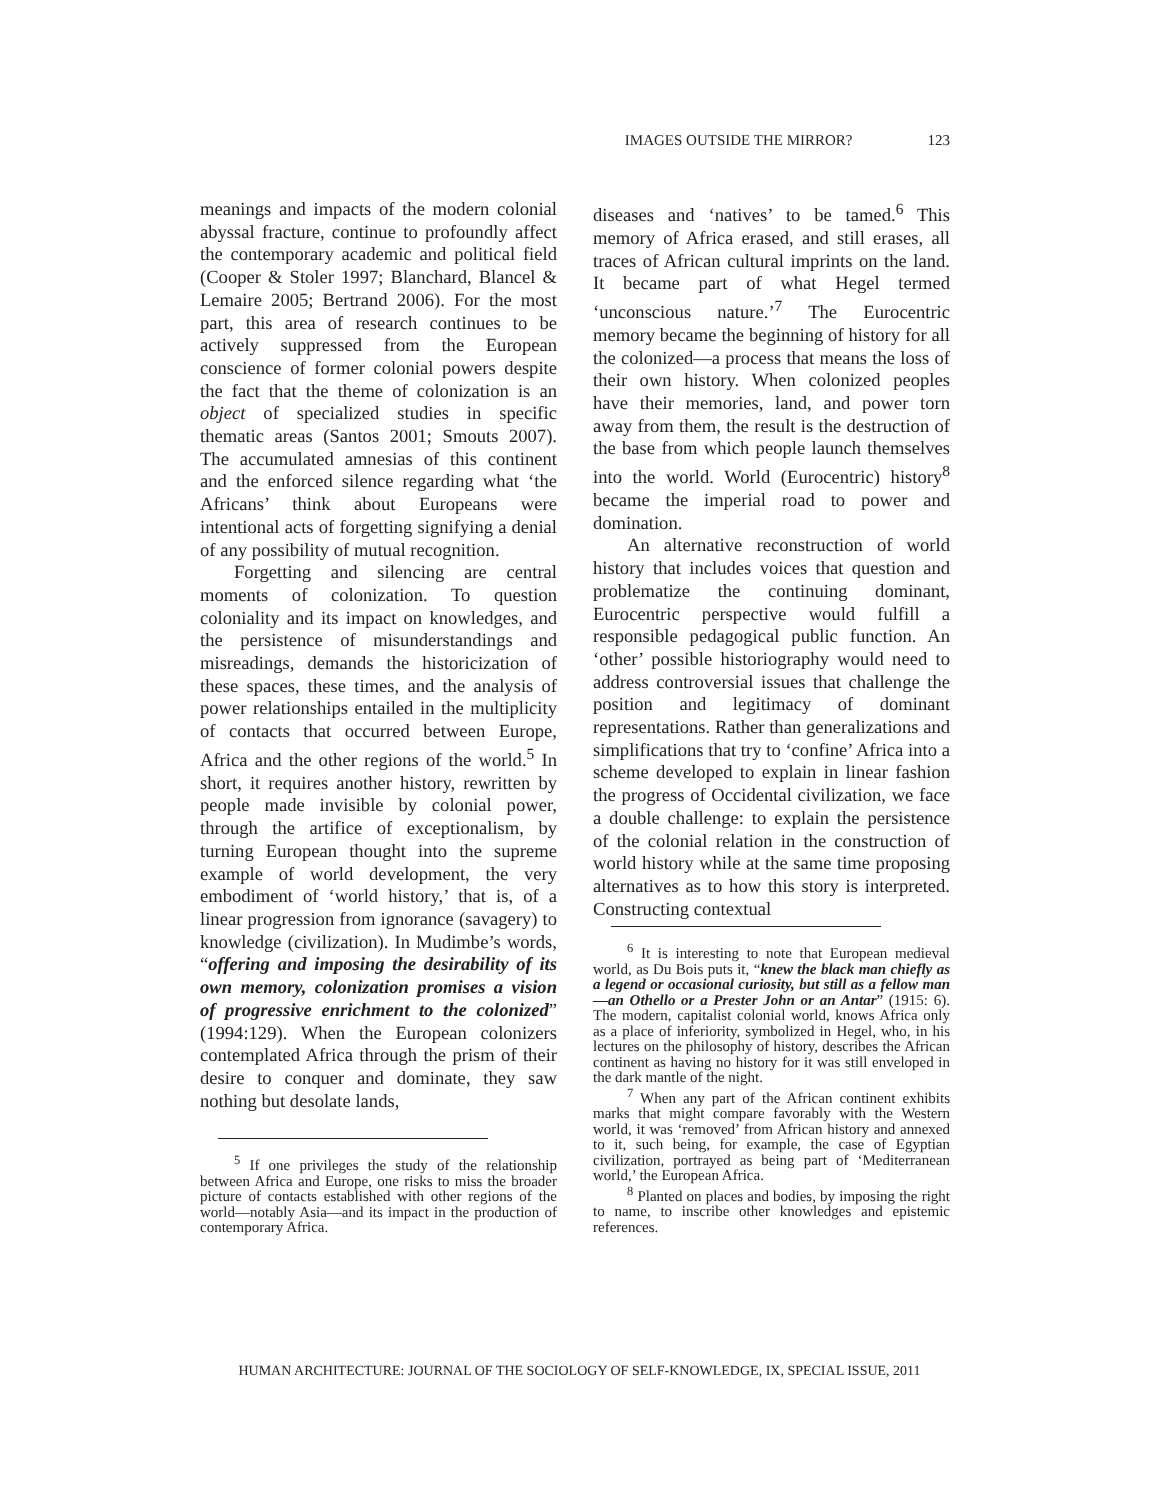IMAGES OUTSIDE THE MIRROR? 123
meanings and impacts of the modern colonial abyssal fracture, continue to profoundly affect the contemporary academic and political field (Cooper & Stoler 1997; Blanchard, Blancel & Lemaire 2005; Bertrand 2006). For the most part, this area of research continues to be actively suppressed from the European conscience of former colonial powers despite the fact that the theme of colonization is an object of specialized studies in specific thematic areas (Santos 2001; Smouts 2007). The accumulated amnesias of this continent and the enforced silence regarding what ‘the Africans’ think about Europeans were intentional acts of forgetting signifying a denial of any possibility of mutual recognition.
Forgetting and silencing are central moments of colonization. To question coloniality and its impact on knowledges, and the persistence of misunderstandings and misreadings, demands the historicization of these spaces, these times, and the analysis of power relationships entailed in the multiplicity of contacts that occurred between Europe, Africa and the other regions of the world.<sup>5</sup> In short, it requires another history, rewritten by people made invisible by colonial power, through the artifice of exceptionalism, by turning European thought into the supreme example of world development, the very embodiment of ‘world history,’ that is, of a linear progression from ignorance (savagery) to knowledge (civilization). In Mudimbe’s words, “offering and imposing the desirability of its own memory, colonization promises a vision of progressive enrichment to the colonized” (1994:129). When the European colonizers contemplated Africa through the prism of their desire to conquer and dominate, they saw nothing but desolate lands,
<sup>5</sup> If one privileges the study of the relationship between Africa and Europe, one risks to miss the broader picture of contacts established with other regions of the world—notably Asia—and its impact in the production of contemporary Africa.
diseases and ‘natives’ to be tamed.<sup>6</sup> This memory of Africa erased, and still erases, all traces of African cultural imprints on the land. It became part of what Hegel termed ‘unconscious nature.’<sup>7</sup> The Eurocentric memory became the beginning of history for all the colonized—a process that means the loss of their own history. When colonized peoples have their memories, land, and power torn away from them, the result is the destruction of the base from which people launch themselves into the world. World (Eurocentric) history<sup>8</sup> became the imperial road to power and domination.
An alternative reconstruction of world history that includes voices that question and problematize the continuing dominant, Eurocentric perspective would fulfill a responsible pedagogical public function. An ‘other’ possible historiography would need to address controversial issues that challenge the position and legitimacy of dominant representations. Rather than generalizations and simplifications that try to ‘confine’ Africa into a scheme developed to explain in linear fashion the progress of Occidental civilization, we face a double challenge: to explain the persistence of the colonial relation in the construction of world history while at the same time proposing alternatives as to how this story is interpreted. Constructing contextual
<sup>6</sup> It is interesting to note that European medieval world, as Du Bois puts it, “knew the black man chiefly as a legend or occasional curiosity, but still as a fellow man—an Othello or a Prester John or an Antar” (1915: 6). The modern, capitalist colonial world, knows Africa only as a place of inferiority, symbolized in Hegel, who, in his lectures on the philosophy of history, describes the African continent as having no history for it was still enveloped in the dark mantle of the night.
<sup>7</sup> When any part of the African continent exhibits marks that might compare favorably with the Western world, it was ‘removed’ from African history and annexed to it, such being, for example, the case of Egyptian civilization, portrayed as being part of ‘Mediterranean world,’ the European Africa.
<sup>8</sup> Planted on places and bodies, by imposing the right to name, to inscribe other knowledges and epistemic references.
HUMAN ARCHITECTURE: JOURNAL OF THE SOCIOLOGY OF SELF-KNOWLEDGE, IX, SPECIAL ISSUE, 2011